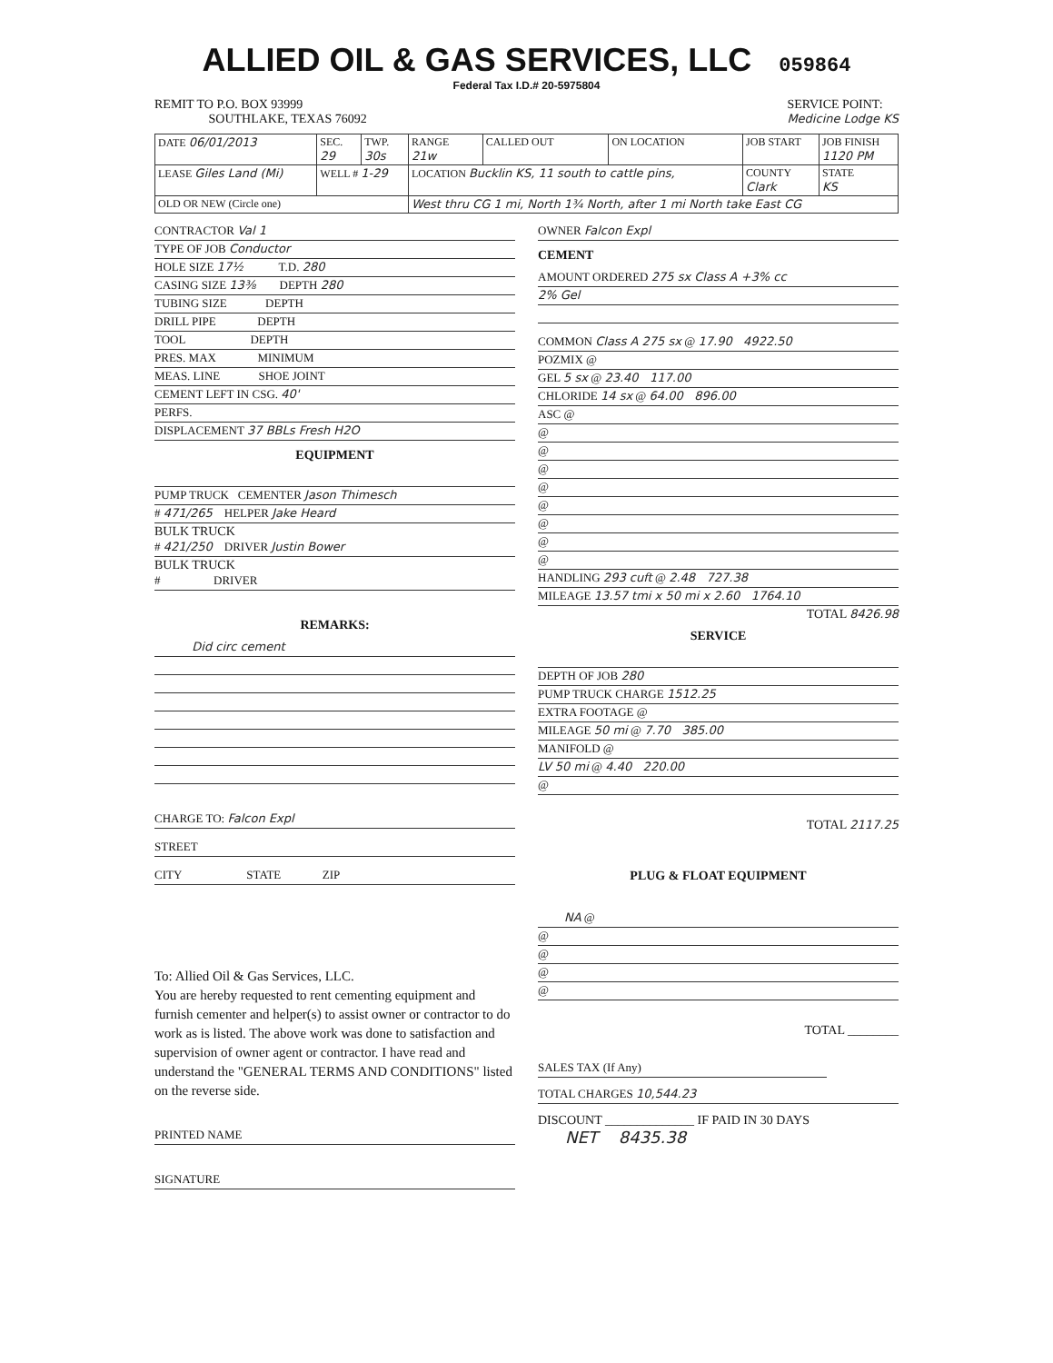ALLIED OIL & GAS SERVICES, LLC 059864
Federal Tax I.D.# 20-5975804
REMIT TO P.O. BOX 93999
SOUTHLAKE, TEXAS 76092
SERVICE POINT:
Medicine Lodge KS
| DATE 06/01/2013 | SEC. 29 | TWP. 30s | RANGE 21w | CALLED OUT | ON LOCATION | JOB START | JOB FINISH 1120 PM |
| LEASE Giles Land (Mi) | WELL # 1-29 | | LOCATION Bucklin KS, 11 south to cattle pins, | | | COUNTY Clark | STATE KS |
| OLD OR NEW (Circle one) | | | West thru CG 1 mi, North 1¾ North, after 1 mi North take East CG | | | | |
CONTRACTOR Val 1
TYPE OF JOB Conductor
HOLE SIZE 17½ T.D. 280
CASING SIZE 13⅜ DEPTH 280
TUBING SIZE DEPTH
DRILL PIPE DEPTH
TOOL DEPTH
PRES. MAX MINIMUM
MEAS. LINE SHOE JOINT
CEMENT LEFT IN CSG. 40'
PERFS.
DISPLACEMENT 37 BBLs Fresh H2O
EQUIPMENT
PUMP TRUCK CEMENTER Jason Thimesch
# 471/265 HELPER Jake Heard
BULK TRUCK
# 421/250 DRIVER Justin Bower
BULK TRUCK
# DRIVER
REMARKS:
Did circ cement
CHARGE TO: Falcon Expl
STREET
CITY STATE ZIP
To: Allied Oil & Gas Services, LLC.
You are hereby requested to rent cementing equipment and furnish cementer and helper(s) to assist owner or contractor to do work as is listed. The above work was done to satisfaction and supervision of owner agent or contractor. I have read and understand the "GENERAL TERMS AND CONDITIONS" listed on the reverse side.
PRINTED NAME
SIGNATURE
OWNER Falcon Expl
CEMENT
AMOUNT ORDERED 275 sx Class A +3% cc
2% Gel
COMMON Class A 275 sx @ 17.90 4922.50
POZMIX @
GEL 5 sx @ 23.40 117.00
CHLORIDE 14 sx @ 64.00 896.00
ASC @
@
@
@
@
@
@
@
@
HANDLING 293 cuft @ 2.48 727.38
MILEAGE 13.57 tmi x 50 mi x 2.60 1764.10
TOTAL 8426.98
SERVICE
DEPTH OF JOB 280
PUMP TRUCK CHARGE 1512.25
EXTRA FOOTAGE @
MILEAGE 50 mi @ 7.70 385.00
MANIFOLD @
LV 50 mi @ 4.40 220.00
@
TOTAL 2117.25
PLUG & FLOAT EQUIPMENT
NA @
@
@
@
@
TOTAL ________
SALES TAX (If Any)
TOTAL CHARGES 10,544.23
DISCOUNT ______________ IF PAID IN 30 DAYS
NET 8435.38